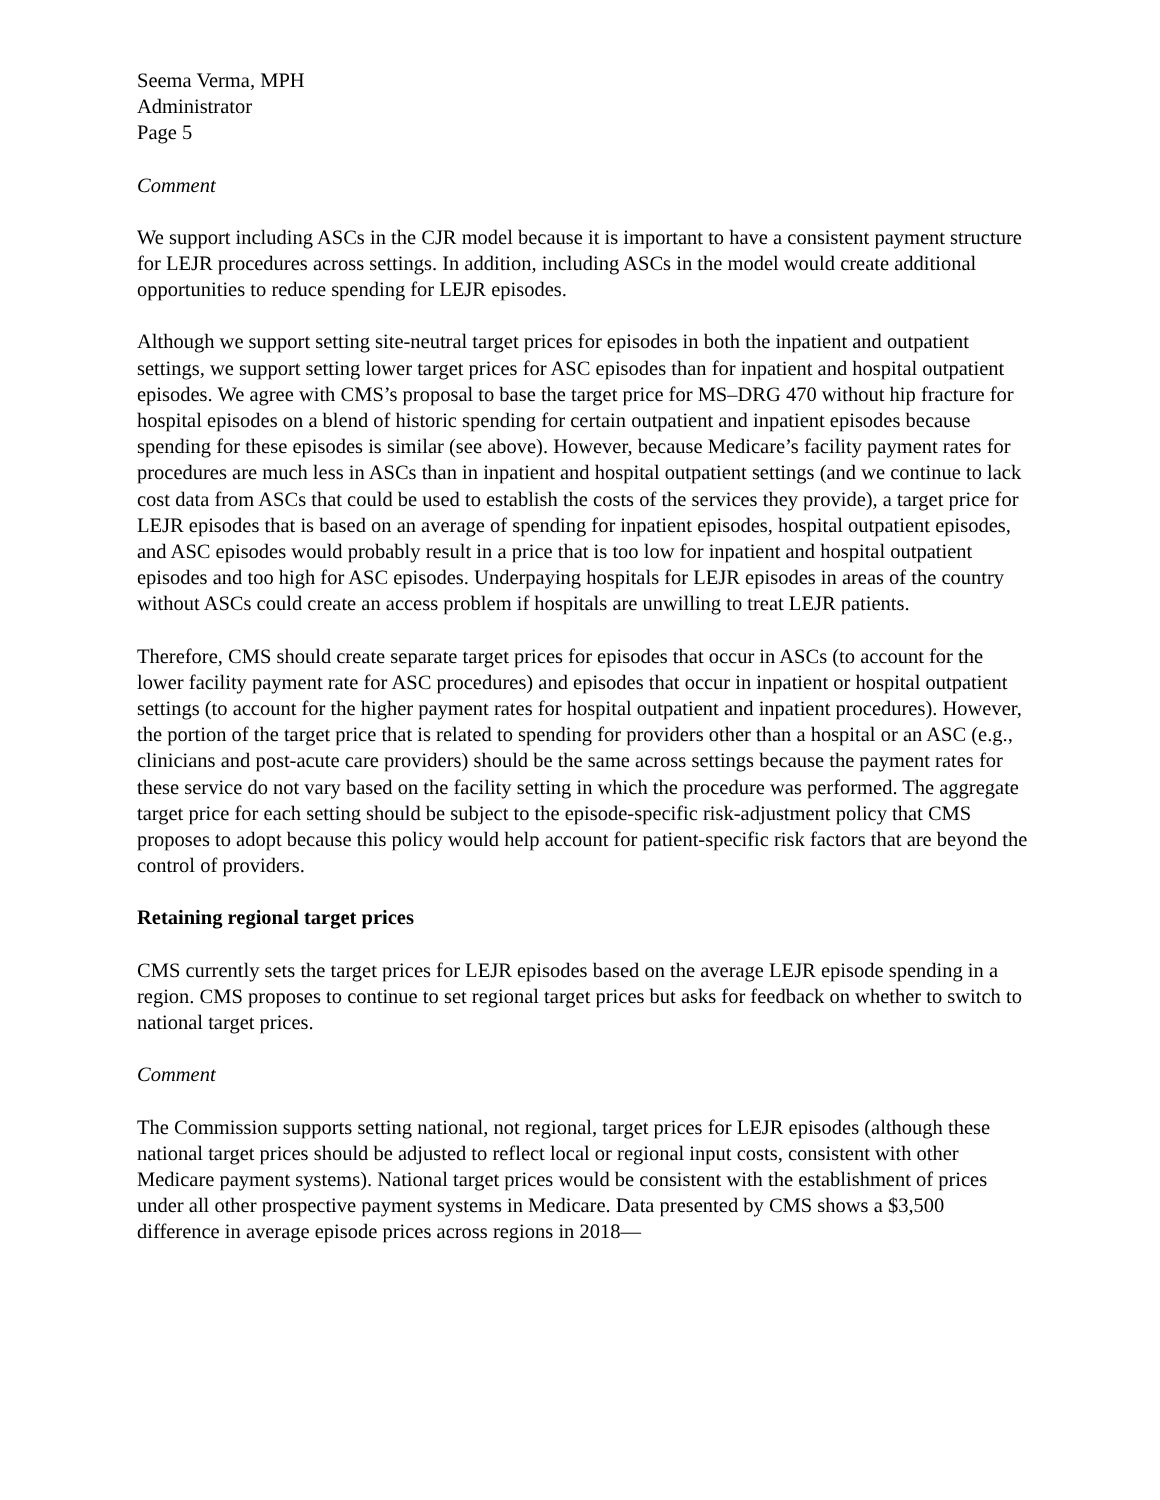Seema Verma, MPH
Administrator
Page 5
Comment
We support including ASCs in the CJR model because it is important to have a consistent payment structure for LEJR procedures across settings. In addition, including ASCs in the model would create additional opportunities to reduce spending for LEJR episodes.
Although we support setting site-neutral target prices for episodes in both the inpatient and outpatient settings, we support setting lower target prices for ASC episodes than for inpatient and hospital outpatient episodes. We agree with CMS’s proposal to base the target price for MS–DRG 470 without hip fracture for hospital episodes on a blend of historic spending for certain outpatient and inpatient episodes because spending for these episodes is similar (see above). However, because Medicare’s facility payment rates for procedures are much less in ASCs than in inpatient and hospital outpatient settings (and we continue to lack cost data from ASCs that could be used to establish the costs of the services they provide), a target price for LEJR episodes that is based on an average of spending for inpatient episodes, hospital outpatient episodes, and ASC episodes would probably result in a price that is too low for inpatient and hospital outpatient episodes and too high for ASC episodes. Underpaying hospitals for LEJR episodes in areas of the country without ASCs could create an access problem if hospitals are unwilling to treat LEJR patients.
Therefore, CMS should create separate target prices for episodes that occur in ASCs (to account for the lower facility payment rate for ASC procedures) and episodes that occur in inpatient or hospital outpatient settings (to account for the higher payment rates for hospital outpatient and inpatient procedures). However, the portion of the target price that is related to spending for providers other than a hospital or an ASC (e.g., clinicians and post-acute care providers) should be the same across settings because the payment rates for these service do not vary based on the facility setting in which the procedure was performed. The aggregate target price for each setting should be subject to the episode-specific risk-adjustment policy that CMS proposes to adopt because this policy would help account for patient-specific risk factors that are beyond the control of providers.
Retaining regional target prices
CMS currently sets the target prices for LEJR episodes based on the average LEJR episode spending in a region. CMS proposes to continue to set regional target prices but asks for feedback on whether to switch to national target prices.
Comment
The Commission supports setting national, not regional, target prices for LEJR episodes (although these national target prices should be adjusted to reflect local or regional input costs, consistent with other Medicare payment systems). National target prices would be consistent with the establishment of prices under all other prospective payment systems in Medicare. Data presented by CMS shows a $3,500 difference in average episode prices across regions in 2018—